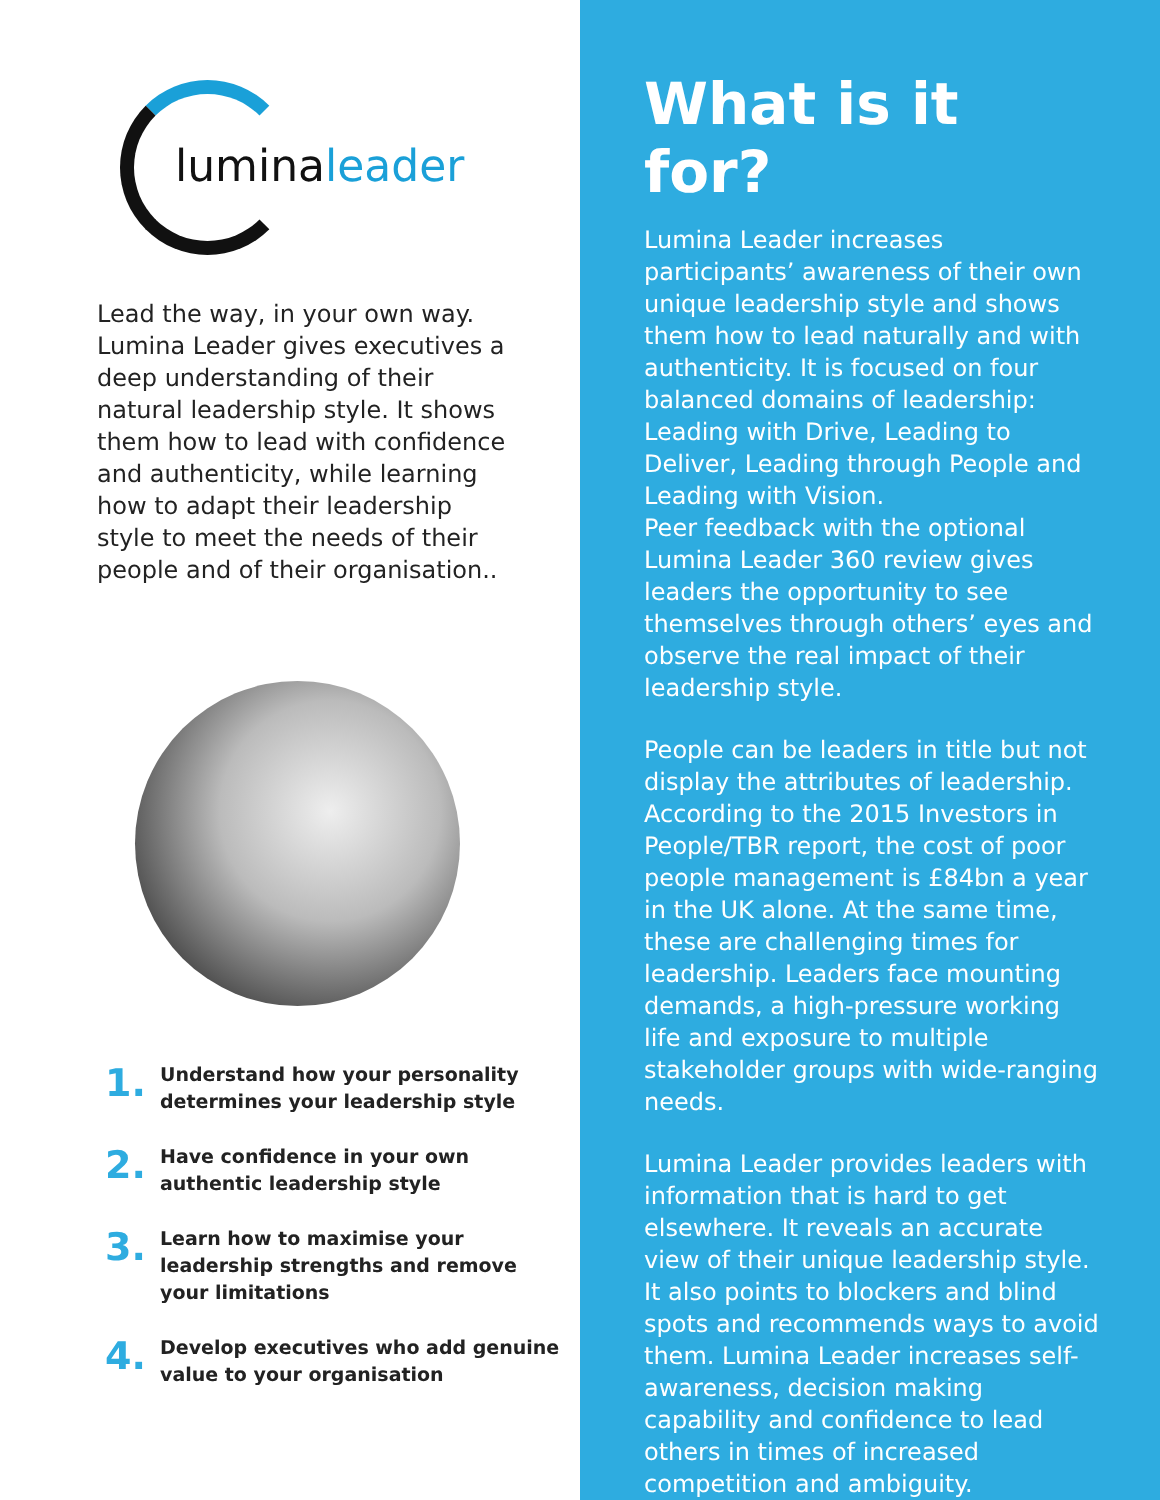lumina leader
Lead the way, in your own way. Lumina Leader gives executives a deep understanding of their natural leadership style. It shows them how to lead with confidence and authenticity, while learning how to adapt their leadership style to meet the needs of their people and of their organisation..
1. Understand how your personality determines your leadership style
2. Have confidence in your own authentic leadership style
3. Learn how to maximise your leadership strengths and remove your limitations
4. Develop executives who add genuine value to your organisation
What is it for?
Lumina Leader increases participants’ awareness of their own unique leadership style and shows them how to lead naturally and with authenticity. It is focused on four balanced domains of leadership: Leading with Drive, Leading to Deliver, Leading through People and Leading with Vision.
Peer feedback with the optional Lumina Leader 360 review gives leaders the opportunity to see themselves through others’ eyes and observe the real impact of their leadership style.
People can be leaders in title but not display the attributes of leadership. According to the 2015 Investors in People/TBR report, the cost of poor people management is £84bn a year in the UK alone. At the same time, these are challenging times for leadership. Leaders face mounting demands, a high-pressure working life and exposure to multiple stakeholder groups with wide-ranging needs.
Lumina Leader provides leaders with information that is hard to get elsewhere. It reveals an accurate view of their unique leadership style. It also points to blockers and blind spots and recommends ways to avoid them. Lumina Leader increases self-awareness, decision making capability and confidence to lead others in times of increased competition and ambiguity.